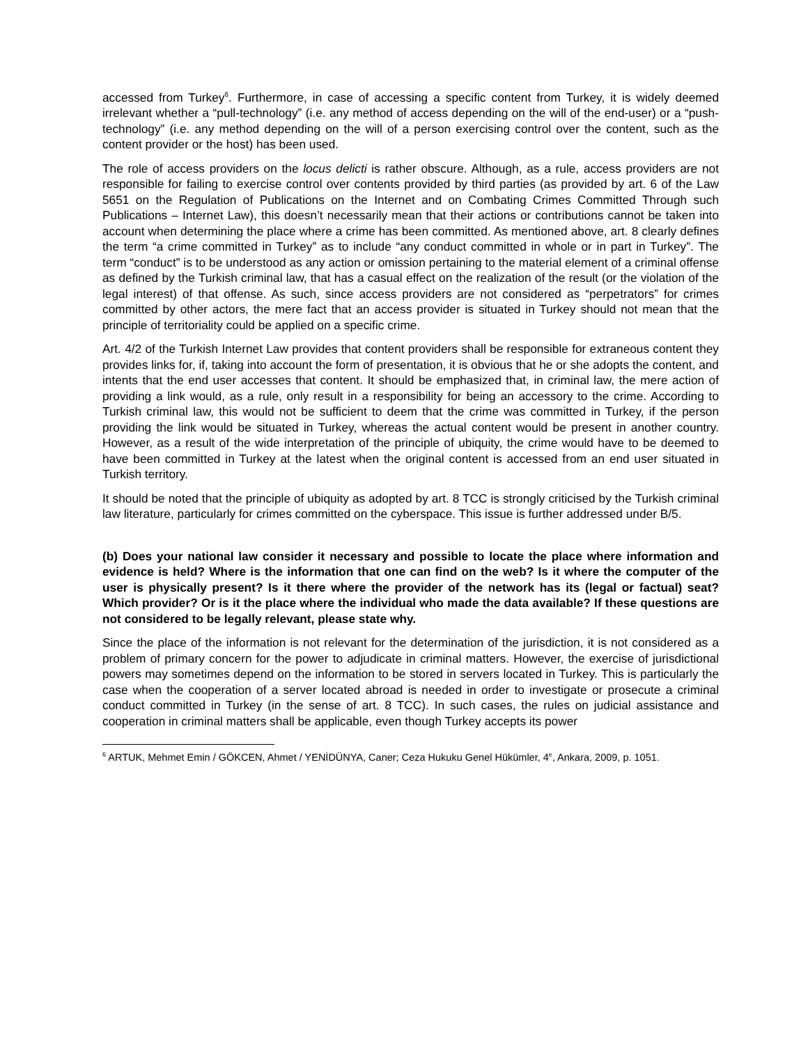accessed from Turkey<sup>6</sup>. Furthermore, in case of accessing a specific content from Turkey, it is widely deemed irrelevant whether a “pull-technology” (i.e. any method of access depending on the will of the end-user) or a “push-technology” (i.e. any method depending on the will of a person exercising control over the content, such as the content provider or the host) has been used.
The role of access providers on the locus delicti is rather obscure. Although, as a rule, access providers are not responsible for failing to exercise control over contents provided by third parties (as provided by art. 6 of the Law 5651 on the Regulation of Publications on the Internet and on Combating Crimes Committed Through such Publications – Internet Law), this doesn’t necessarily mean that their actions or contributions cannot be taken into account when determining the place where a crime has been committed. As mentioned above, art. 8 clearly defines the term “a crime committed in Turkey” as to include “any conduct committed in whole or in part in Turkey”. The term “conduct” is to be understood as any action or omission pertaining to the material element of a criminal offense as defined by the Turkish criminal law, that has a casual effect on the realization of the result (or the violation of the legal interest) of that offense. As such, since access providers are not considered as “perpetrators” for crimes committed by other actors, the mere fact that an access provider is situated in Turkey should not mean that the principle of territoriality could be applied on a specific crime.
Art. 4/2 of the Turkish Internet Law provides that content providers shall be responsible for extraneous content they provides links for, if, taking into account the form of presentation, it is obvious that he or she adopts the content, and intents that the end user accesses that content. It should be emphasized that, in criminal law, the mere action of providing a link would, as a rule, only result in a responsibility for being an accessory to the crime. According to Turkish criminal law, this would not be sufficient to deem that the crime was committed in Turkey, if the person providing the link would be situated in Turkey, whereas the actual content would be present in another country. However, as a result of the wide interpretation of the principle of ubiquity, the crime would have to be deemed to have been committed in Turkey at the latest when the original content is accessed from an end user situated in Turkish territory.
It should be noted that the principle of ubiquity as adopted by art. 8 TCC is strongly criticised by the Turkish criminal law literature, particularly for crimes committed on the cyberspace. This issue is further addressed under B/5.
(b) Does your national law consider it necessary and possible to locate the place where information and evidence is held? Where is the information that one can find on the web? Is it where the computer of the user is physically present? Is it there where the provider of the network has its (legal or factual) seat? Which provider? Or is it the place where the individual who made the data available? If these questions are not considered to be legally relevant, please state why.
Since the place of the information is not relevant for the determination of the jurisdiction, it is not considered as a problem of primary concern for the power to adjudicate in criminal matters. However, the exercise of jurisdictional powers may sometimes depend on the information to be stored in servers located in Turkey. This is particularly the case when the cooperation of a server located abroad is needed in order to investigate or prosecute a criminal conduct committed in Turkey (in the sense of art. 8 TCC). In such cases, the rules on judicial assistance and cooperation in criminal matters shall be applicable, even though Turkey accepts its power
<sup>6</sup> ARTUK, Mehmet Emin / GÖKCEN, Ahmet / YENİDÜNYA, Caner; Ceza Hukuku Genel Hükümler, 4<sup>e</sup>, Ankara, 2009, p. 1051.